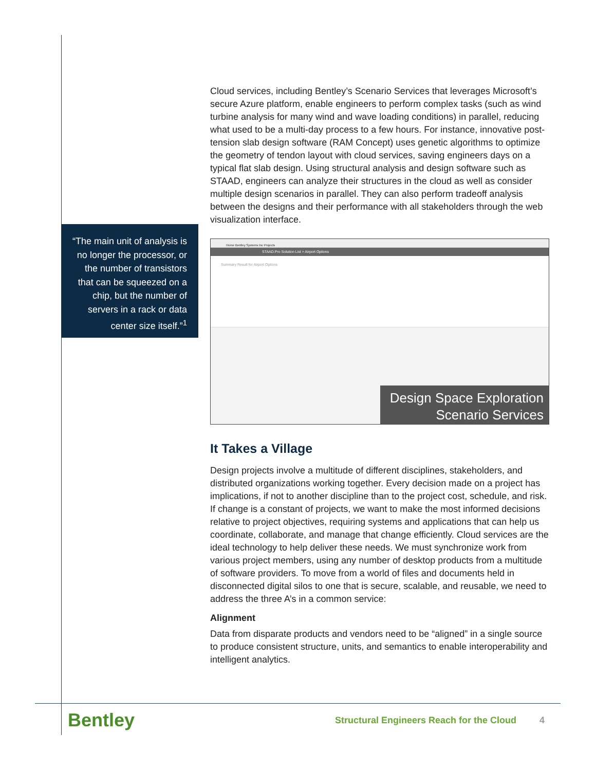“The main unit of analysis is no longer the processor, or the number of transistors that can be squeezed on a chip, but the number of servers in a rack or data center size itself.”<sup>1</sup>
Cloud services, including Bentley’s Scenario Services that leverages Microsoft’s secure Azure platform, enable engineers to perform complex tasks (such as wind turbine analysis for many wind and wave loading conditions) in parallel, reducing what used to be a multi-day process to a few hours. For instance, innovative post-tension slab design software (RAM Concept) uses genetic algorithms to optimize the geometry of tendon layout with cloud services, saving engineers days on a typical flat slab design. Using structural analysis and design software such as STAAD, engineers can analyze their structures in the cloud as well as consider multiple design scenarios in parallel. They can also perform tradeoff analysis between the designs and their performance with all stakeholders through the web visualization interface.
Home Bentley Systems Inc Projects
STAAD.Pro Solution List > Airport Options
Summary Result for Airport Options
Design Space Exploration
Scenario Services
It Takes a Village
Design projects involve a multitude of different disciplines, stakeholders, and distributed organizations working together. Every decision made on a project has implications, if not to another discipline than to the project cost, schedule, and risk. If change is a constant of projects, we want to make the most informed decisions relative to project objectives, requiring systems and applications that can help us coordinate, collaborate, and manage that change efficiently. Cloud services are the ideal technology to help deliver these needs. We must synchronize work from various project members, using any number of desktop products from a multitude of software providers. To move from a world of files and documents held in disconnected digital silos to one that is secure, scalable, and reusable, we need to address the three A’s in a common service:
Alignment
Data from disparate products and vendors need to be “aligned” in a single source to produce consistent structure, units, and semantics to enable interoperability and intelligent analytics.
Bentley
Structural Engineers Reach for the Cloud
4